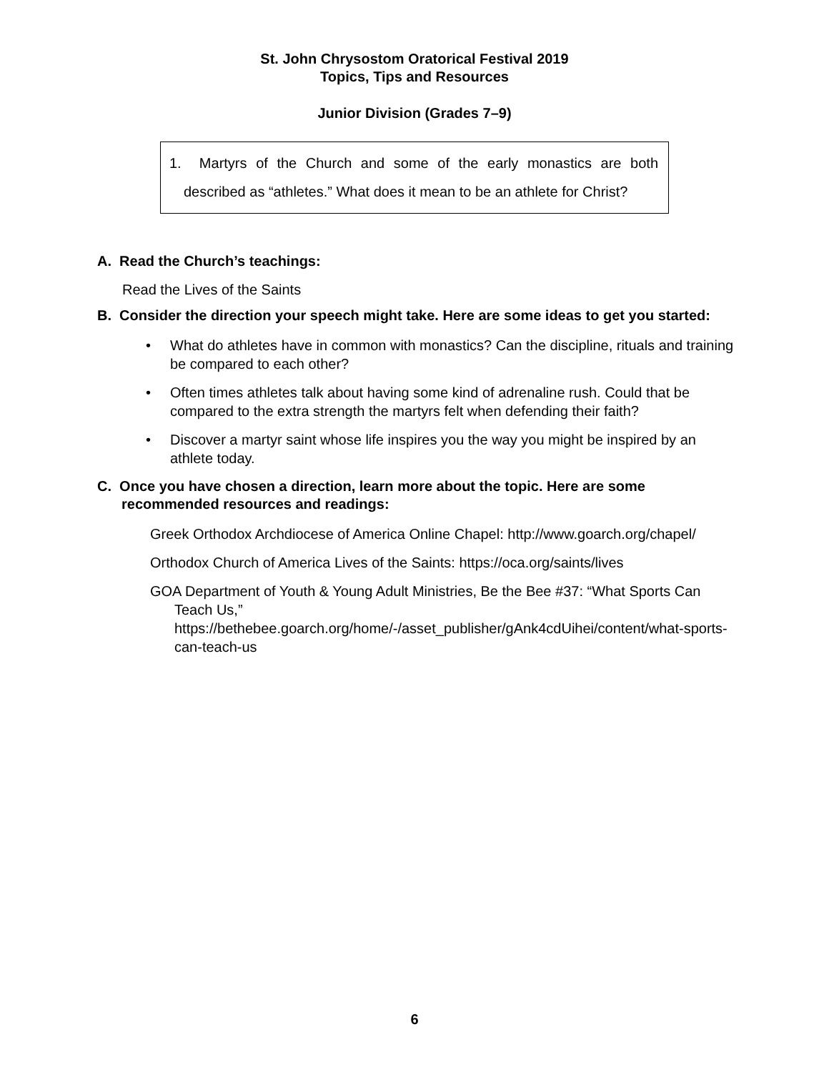St. John Chrysostom Oratorical Festival 2019
Topics, Tips and Resources
Junior Division (Grades 7–9)
1. Martyrs of the Church and some of the early monastics are both described as “athletes.” What does it mean to be an athlete for Christ?
A. Read the Church’s teachings:
Read the Lives of the Saints
B. Consider the direction your speech might take. Here are some ideas to get you started:
• What do athletes have in common with monastics? Can the discipline, rituals and training be compared to each other?
• Often times athletes talk about having some kind of adrenaline rush. Could that be compared to the extra strength the martyrs felt when defending their faith?
• Discover a martyr saint whose life inspires you the way you might be inspired by an athlete today.
C. Once you have chosen a direction, learn more about the topic. Here are some recommended resources and readings:
Greek Orthodox Archdiocese of America Online Chapel: http://www.goarch.org/chapel/
Orthodox Church of America Lives of the Saints: https://oca.org/saints/lives
GOA Department of Youth & Young Adult Ministries, Be the Bee #37: “What Sports Can Teach Us,” https://bethebee.goarch.org/home/-/asset_publisher/gAnk4cdUihei/content/what-sports-can-teach-us
6